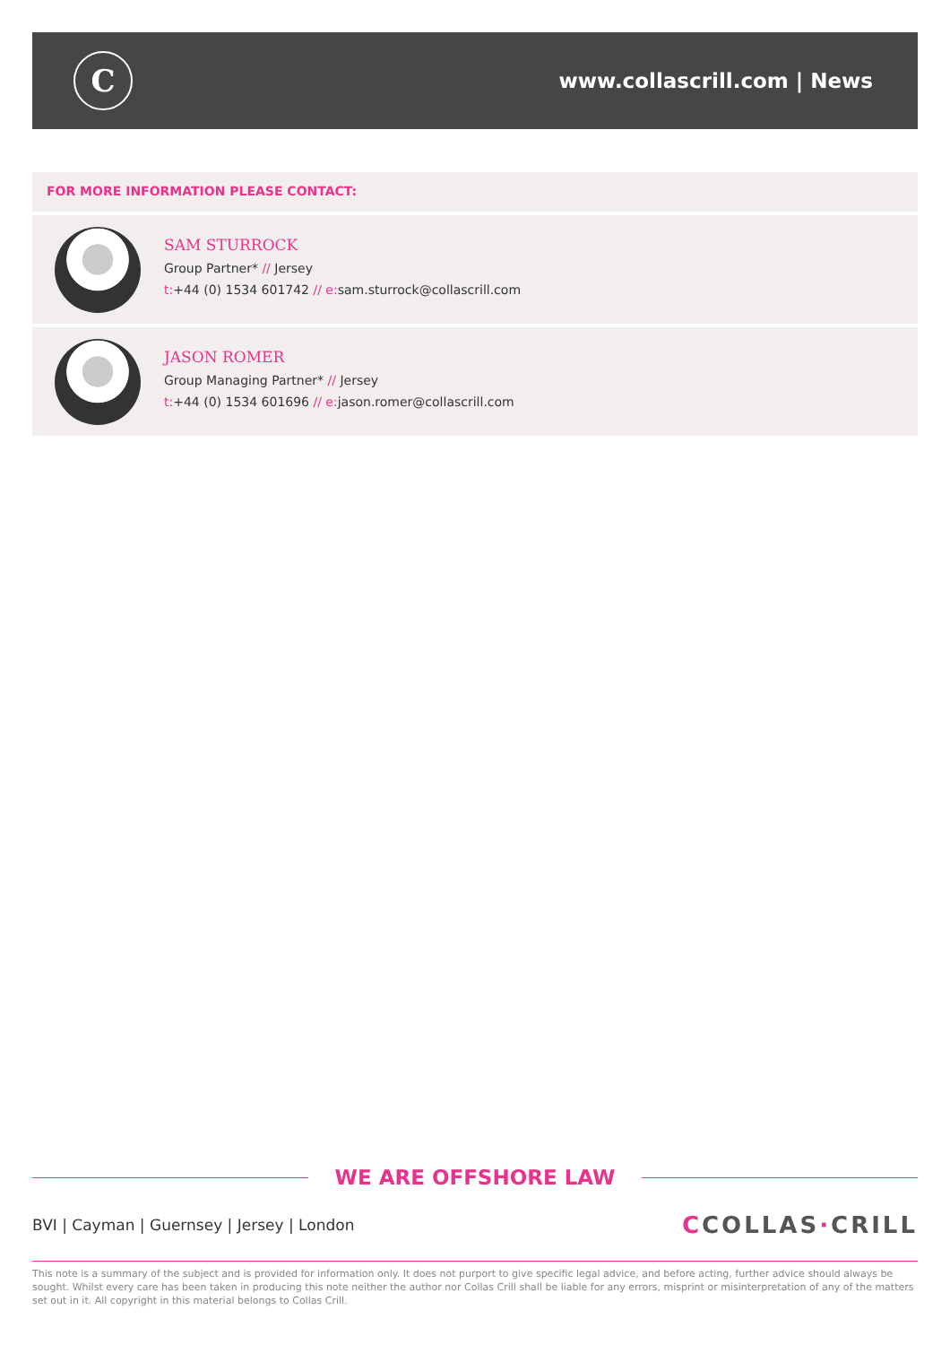C
www.collascrill.com | News
FOR MORE INFORMATION PLEASE CONTACT:
SAM STURROCK
Group Partner* // Jersey
t:+44 (0) 1534 601742 // e: sam.sturrock@collascrill.com
JASON ROMER
Group Managing Partner* // Jersey
t:+44 (0) 1534 601696 // e: jason.romer@collascrill.com
WE ARE OFFSHORE LAW
BVI | Cayman | Guernsey | Jersey | London
CCOLLAS·CRILL
This note is a summary of the subject and is provided for information only. It does not purport to give specific legal advice, and before acting, further advice should always be sought. Whilst every care has been taken in producing this note neither the author nor Collas Crill shall be liable for any errors, misprint or misinterpretation of any of the matters set out in it. All copyright in this material belongs to Collas Crill.